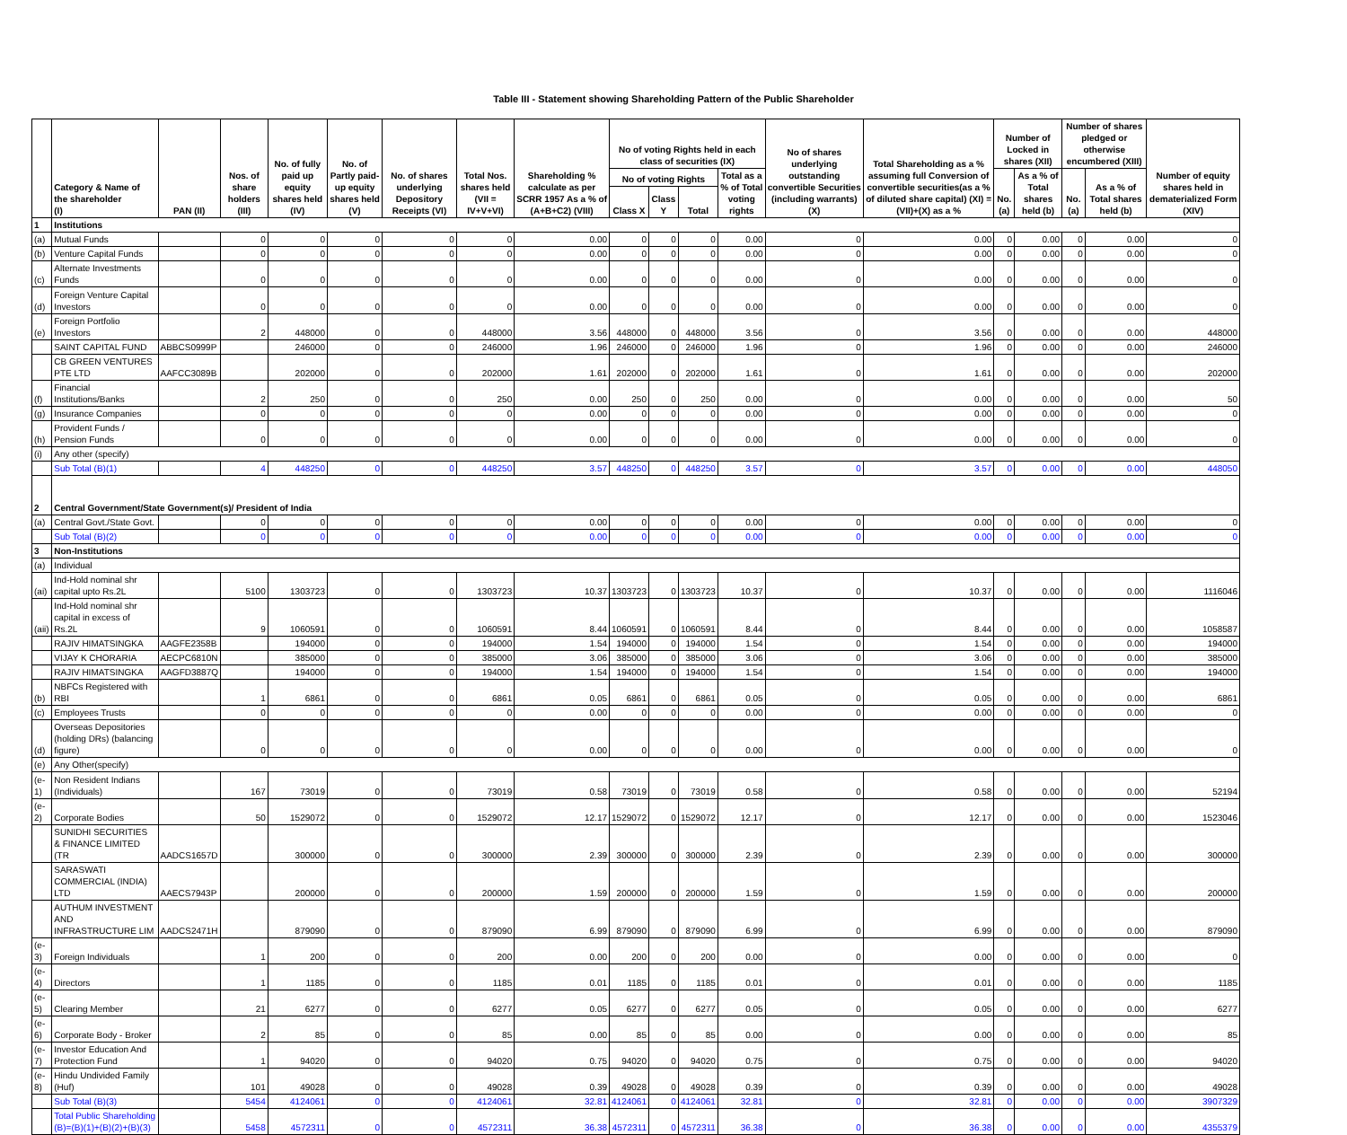Table III - Statement showing Shareholding Pattern of the Public Shareholder
| | Category & Name of the shareholder (I) | PAN (II) | Nos. of share holders (III) | No. of fully paid up equity shares held (IV) | No. of Partly paid-up equity shares held (V) | No. of shares underlying Depository Receipts (VI) | Total Nos. shares held (VII = IV+V+VI) | Shareholding % calculate as per SCRR 1957 As a % of (A+B+C2) (VIII) | No of voting Rights held in each class of securities (IX) | | | | No of shares underlying outstanding convertible Securities (including warrants) (X) | Total Shareholding as a % assuming full Conversion of convertible securities(as a % of diluted share capital) (XI) =(VII)+(X) as a % | Number of Locked in shares (XII) | | Number of shares pledged or otherwise encumbered (XIII) | | Number of equity shares held in dematerialized Form (XIV) |
| --- | --- | --- | --- | --- | --- | --- | --- | --- | --- | --- | --- | --- | --- | --- | --- | --- | --- | --- | --- |
| | | | | | | | | | No of voting Rights | | | Total as a % of Total voting rights | | | No.(a) | As a % of Total shares held (b) | No.(a) | As a % of Total shares held (b) | |
| | | | | | | | | | Class X | Class Y | Total | | | | | | | | |
| 1 | Institutions | | | | | | | | | | | | | | | | | | |
| (a) | Mutual Funds | | 0 | 0 | 0 | 0 | 0 | 0.00 | 0 | 0 | 0 | 0.00 | 0 | 0.00 | 0 | 0.00 | 0 | 0.00 | 0 |
| (b) | Venture Capital Funds | | 0 | 0 | 0 | 0 | 0 | 0.00 | 0 | 0 | 0 | 0.00 | 0 | 0.00 | 0 | 0.00 | 0 | 0.00 | 0 |
| (c) | Alternate Investments Funds | | 0 | 0 | 0 | 0 | 0 | 0.00 | 0 | 0 | 0 | 0.00 | 0 | 0.00 | 0 | 0.00 | 0 | 0.00 | 0 |
| (d) | Foreign Venture Capital Investors | | 0 | 0 | 0 | 0 | 0 | 0.00 | 0 | 0 | 0 | 0.00 | 0 | 0.00 | 0 | 0.00 | 0 | 0.00 | 0 |
| (e) | Foreign Portfolio Investors | | 2 | 448000 | 0 | 0 | 448000 | 3.56 | 448000 | 0 | 448000 | 3.56 | 0 | 3.56 | 0 | 0.00 | 0 | 0.00 | 448000 |
| | SAINT CAPITAL FUND | ABBCS0999P | | 246000 | 0 | 0 | 246000 | 1.96 | 246000 | 0 | 246000 | 1.96 | 0 | 1.96 | 0 | 0.00 | 0 | 0.00 | 246000 |
| | CB GREEN VENTURES PTE LTD | AAFCC3089B | | 202000 | 0 | 0 | 202000 | 1.61 | 202000 | 0 | 202000 | 1.61 | 0 | 1.61 | 0 | 0.00 | 0 | 0.00 | 202000 |
| (f) | Financial Institutions/Banks | | 2 | 250 | 0 | 0 | 250 | 0.00 | 250 | 0 | 250 | 0.00 | 0 | 0.00 | 0 | 0.00 | 0 | 0.00 | 50 |
| (g) | Insurance Companies | | 0 | 0 | 0 | 0 | 0 | 0.00 | 0 | 0 | 0 | 0.00 | 0 | 0.00 | 0 | 0.00 | 0 | 0.00 | 0 |
| (h) | Provident Funds / Pension Funds | | 0 | 0 | 0 | 0 | 0 | 0.00 | 0 | 0 | 0 | 0.00 | 0 | 0.00 | 0 | 0.00 | 0 | 0.00 | 0 |
| (i) | Any other (specify) | | | | | | | | | | | | | | | | | | |
| | Sub Total (B)(1) | | 4 | 448250 | 0 | 0 | 448250 | 3.57 | 448250 | 0 | 448250 | 3.57 | 0 | 3.57 | 0 | 0.00 | 0 | 0.00 | 448050 |
| 2 | Central Government/State Government(s)/ President of India | | | | | | | | | | | | | | | | | | |
| (a) | Central Govt./State Govt. | | 0 | 0 | 0 | 0 | 0 | 0.00 | 0 | 0 | 0 | 0.00 | 0 | 0.00 | 0 | 0.00 | 0 | 0.00 | 0 |
| | Sub Total (B)(2) | | 0 | 0 | 0 | 0 | 0 | 0.00 | 0 | 0 | 0 | 0.00 | 0 | 0.00 | 0 | 0.00 | 0 | 0.00 | 0 |
| 3 | Non-Institutions | | | | | | | | | | | | | | | | | | |
| (a) | Individual | | | | | | | | | | | | | | | | | | |
| (ai) | Ind-Hold nominal shr capital upto Rs.2L | | 5100 | 1303723 | 0 | 0 | 1303723 | 10.37 | 1303723 | 0 | 1303723 | 10.37 | 0 | 10.37 | 0 | 0.00 | 0 | 0.00 | 1116046 |
| (aii) | Ind-Hold nominal shr capital in excess of Rs.2L | | 9 | 1060591 | 0 | 0 | 1060591 | 8.44 | 1060591 | 0 | 1060591 | 8.44 | 0 | 8.44 | 0 | 0.00 | 0 | 0.00 | 1058587 |
| | RAJIV HIMATSINGKA | AAGFE2358B | | 194000 | 0 | 0 | 194000 | 1.54 | 194000 | 0 | 194000 | 1.54 | 0 | 1.54 | 0 | 0.00 | 0 | 0.00 | 194000 |
| | VIJAY K CHORARIA | AECPC6810N | | 385000 | 0 | 0 | 385000 | 3.06 | 385000 | 0 | 385000 | 3.06 | 0 | 3.06 | 0 | 0.00 | 0 | 0.00 | 385000 |
| | RAJIV HIMATSINGKA | AAGFD3887Q | | 194000 | 0 | 0 | 194000 | 1.54 | 194000 | 0 | 194000 | 1.54 | 0 | 1.54 | 0 | 0.00 | 0 | 0.00 | 194000 |
| (b) | NBFCs Registered with RBI | | 1 | 6861 | 0 | 0 | 6861 | 0.05 | 6861 | 0 | 6861 | 0.05 | 0 | 0.05 | 0 | 0.00 | 0 | 0.00 | 6861 |
| (c) | Employees Trusts | | 0 | 0 | 0 | 0 | 0 | 0.00 | 0 | 0 | 0 | 0.00 | 0 | 0.00 | 0 | 0.00 | 0 | 0.00 | 0 |
| (d) | Overseas Depositories (holding DRs) (balancing figure) | | 0 | 0 | 0 | 0 | 0 | 0.00 | 0 | 0 | 0 | 0.00 | 0 | 0.00 | 0 | 0.00 | 0 | 0.00 | 0 |
| (e) | Any Other(specify) | | | | | | | | | | | | | | | | | | |
| (e-1) | Non Resident Indians (Individuals) | | 167 | 73019 | 0 | 0 | 73019 | 0.58 | 73019 | 0 | 73019 | 0.58 | 0 | 0.58 | 0 | 0.00 | 0 | 0.00 | 52194 |
| (e-2) | Corporate Bodies | | 50 | 1529072 | 0 | 0 | 1529072 | 12.17 | 1529072 | 0 | 1529072 | 12.17 | 0 | 12.17 | 0 | 0.00 | 0 | 0.00 | 1523046 |
| | SUNIDHI SECURITIES & FINANCE LIMITED (TR | AADCS1657D | | 300000 | 0 | 0 | 300000 | 2.39 | 300000 | 0 | 300000 | 2.39 | 0 | 2.39 | 0 | 0.00 | 0 | 0.00 | 300000 |
| | SARASWATI COMMERCIAL (INDIA) LTD | AAECS7943P | | 200000 | 0 | 0 | 200000 | 1.59 | 200000 | 0 | 200000 | 1.59 | 0 | 1.59 | 0 | 0.00 | 0 | 0.00 | 200000 |
| | AUTHUM INVESTMENT AND INFRASTRUCTURE LIM | AADCS2471H | | 879090 | 0 | 0 | 879090 | 6.99 | 879090 | 0 | 879090 | 6.99 | 0 | 6.99 | 0 | 0.00 | 0 | 0.00 | 879090 |
| (e-3) | Foreign Individuals | | 1 | 200 | 0 | 0 | 200 | 0.00 | 200 | 0 | 200 | 0.00 | 0 | 0.00 | 0 | 0.00 | 0 | 0.00 | 0 |
| (e-4) | Directors | | 1 | 1185 | 0 | 0 | 1185 | 0.01 | 1185 | 0 | 1185 | 0.01 | 0 | 0.01 | 0 | 0.00 | 0 | 0.00 | 1185 |
| (e-5) | Clearing Member | | 21 | 6277 | 0 | 0 | 6277 | 0.05 | 6277 | 0 | 6277 | 0.05 | 0 | 0.05 | 0 | 0.00 | 0 | 0.00 | 6277 |
| (e-6) | Corporate Body - Broker | | 2 | 85 | 0 | 0 | 85 | 0.00 | 85 | 0 | 85 | 0.00 | 0 | 0.00 | 0 | 0.00 | 0 | 0.00 | 85 |
| (e-7) | Investor Education And Protection Fund | | 1 | 94020 | 0 | 0 | 94020 | 0.75 | 94020 | 0 | 94020 | 0.75 | 0 | 0.75 | 0 | 0.00 | 0 | 0.00 | 94020 |
| (e-8) | Hindu Undivided Family (Huf) | | 101 | 49028 | 0 | 0 | 49028 | 0.39 | 49028 | 0 | 49028 | 0.39 | 0 | 0.39 | 0 | 0.00 | 0 | 0.00 | 49028 |
| | Sub Total (B)(3) | | 5454 | 4124061 | 0 | 0 | 4124061 | 32.81 | 4124061 | 0 | 4124061 | 32.81 | 0 | 32.81 | 0 | 0.00 | 0 | 0.00 | 3907329 |
| | Total Public Shareholding (B)=(B)(1)+(B)(2)+(B)(3) | | 5458 | 4572311 | 0 | 0 | 4572311 | 36.38 | 4572311 | 0 | 4572311 | 36.38 | 0 | 36.38 | 0 | 0.00 | 0 | 0.00 | 4355379 |